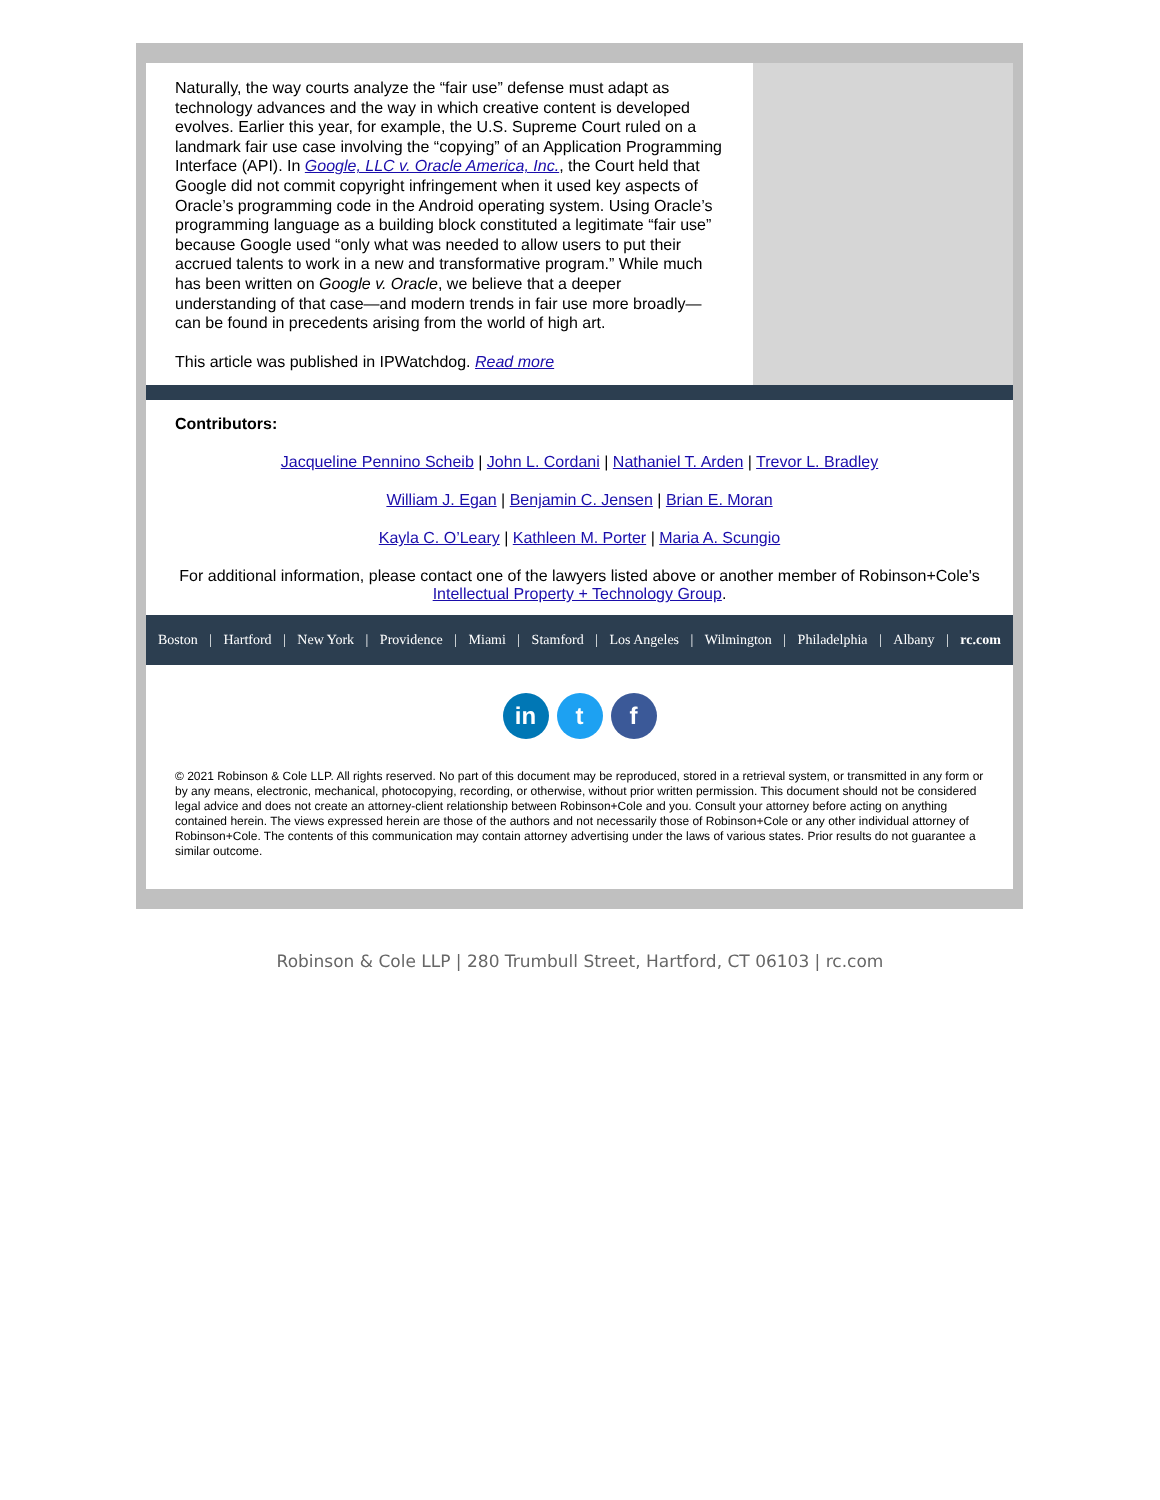Naturally, the way courts analyze the “fair use” defense must adapt as technology advances and the way in which creative content is developed evolves. Earlier this year, for example, the U.S. Supreme Court ruled on a landmark fair use case involving the “copying” of an Application Programming Interface (API). In Google, LLC v. Oracle America, Inc., the Court held that Google did not commit copyright infringement when it used key aspects of Oracle’s programming code in the Android operating system. Using Oracle’s programming language as a building block constituted a legitimate “fair use” because Google used “only what was needed to allow users to put their accrued talents to work in a new and transformative program.” While much has been written on Google v. Oracle, we believe that a deeper understanding of that case—and modern trends in fair use more broadly—can be found in precedents arising from the world of high art.
This article was published in IPWatchdog. Read more
Contributors:
Jacqueline Pennino Scheib | John L. Cordani | Nathaniel T. Arden | Trevor L. Bradley
William J. Egan | Benjamin C. Jensen | Brian E. Moran
Kayla C. O’Leary | Kathleen M. Porter | Maria A. Scungio
For additional information, please contact one of the lawyers listed above or another member of Robinson+Cole's Intellectual Property + Technology Group.
Boston | Hartford | New York | Providence | Miami | Stamford | Los Angeles | Wilmington | Philadelphia | Albany | rc.com
in t f
© 2021 Robinson & Cole LLP. All rights reserved. No part of this document may be reproduced, stored in a retrieval system, or transmitted in any form or by any means, electronic, mechanical, photocopying, recording, or otherwise, without prior written permission. This document should not be considered legal advice and does not create an attorney-client relationship between Robinson+Cole and you. Consult your attorney before acting on anything contained herein. The views expressed herein are those of the authors and not necessarily those of Robinson+Cole or any other individual attorney of Robinson+Cole. The contents of this communication may contain attorney advertising under the laws of various states. Prior results do not guarantee a similar outcome.
Robinson & Cole LLP | 280 Trumbull Street, Hartford, CT 06103 | rc.com